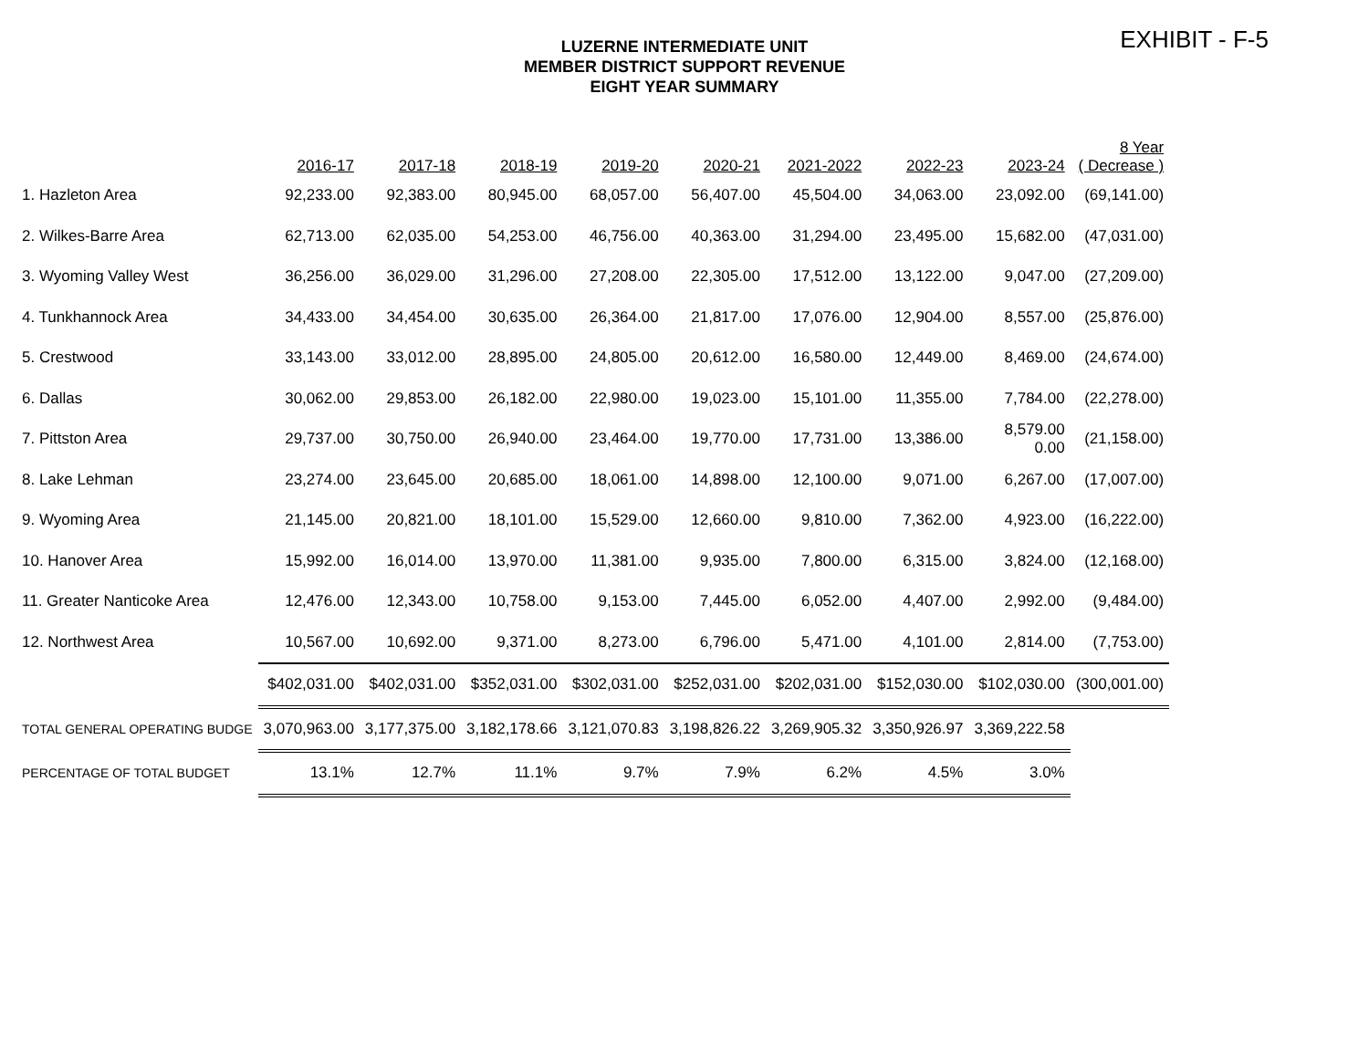EXHIBIT - F-5
LUZERNE INTERMEDIATE UNIT
MEMBER DISTRICT SUPPORT REVENUE
EIGHT YEAR SUMMARY
| | 2016-17 | 2017-18 | 2018-19 | 2019-20 | 2020-21 | 2021-2022 | 2022-23 | 2023-24 | 8 Year ( Decrease ) |
| --- | --- | --- | --- | --- | --- | --- | --- | --- | --- |
| 1. Hazleton Area | 92,233.00 | 92,383.00 | 80,945.00 | 68,057.00 | 56,407.00 | 45,504.00 | 34,063.00 | 23,092.00 | (69,141.00) |
| 2. Wilkes-Barre Area | 62,713.00 | 62,035.00 | 54,253.00 | 46,756.00 | 40,363.00 | 31,294.00 | 23,495.00 | 15,682.00 | (47,031.00) |
| 3. Wyoming Valley West | 36,256.00 | 36,029.00 | 31,296.00 | 27,208.00 | 22,305.00 | 17,512.00 | 13,122.00 | 9,047.00 | (27,209.00) |
| 4. Tunkhannock Area | 34,433.00 | 34,454.00 | 30,635.00 | 26,364.00 | 21,817.00 | 17,076.00 | 12,904.00 | 8,557.00 | (25,876.00) |
| 5. Crestwood | 33,143.00 | 33,012.00 | 28,895.00 | 24,805.00 | 20,612.00 | 16,580.00 | 12,449.00 | 8,469.00 | (24,674.00) |
| 6. Dallas | 30,062.00 | 29,853.00 | 26,182.00 | 22,980.00 | 19,023.00 | 15,101.00 | 11,355.00 | 7,784.00 | (22,278.00) |
| 7. Pittston Area | 29,737.00 | 30,750.00 | 26,940.00 | 23,464.00 | 19,770.00 | 17,731.00 | 13,386.00 | 8,579.00 0.00 | (21,158.00) |
| 8. Lake Lehman | 23,274.00 | 23,645.00 | 20,685.00 | 18,061.00 | 14,898.00 | 12,100.00 | 9,071.00 | 6,267.00 | (17,007.00) |
| 9. Wyoming Area | 21,145.00 | 20,821.00 | 18,101.00 | 15,529.00 | 12,660.00 | 9,810.00 | 7,362.00 | 4,923.00 | (16,222.00) |
| 10. Hanover Area | 15,992.00 | 16,014.00 | 13,970.00 | 11,381.00 | 9,935.00 | 7,800.00 | 6,315.00 | 3,824.00 | (12,168.00) |
| 11. Greater Nanticoke Area | 12,476.00 | 12,343.00 | 10,758.00 | 9,153.00 | 7,445.00 | 6,052.00 | 4,407.00 | 2,992.00 | (9,484.00) |
| 12. Northwest Area | 10,567.00 | 10,692.00 | 9,371.00 | 8,273.00 | 6,796.00 | 5,471.00 | 4,101.00 | 2,814.00 | (7,753.00) |
| | $402,031.00 | $402,031.00 | $352,031.00 | $302,031.00 | $252,031.00 | $202,031.00 | $152,030.00 | $102,030.00 | (300,001.00) |
| TOTAL GENERAL OPERATING BUDGE | 3,070,963.00 | 3,177,375.00 | 3,182,178.66 | 3,121,070.83 | 3,198,826.22 | 3,269,905.32 | 3,350,926.97 | 3,369,222.58 | |
| PERCENTAGE OF TOTAL BUDGET | 13.1% | 12.7% | 11.1% | 9.7% | 7.9% | 6.2% | 4.5% | 3.0% | |